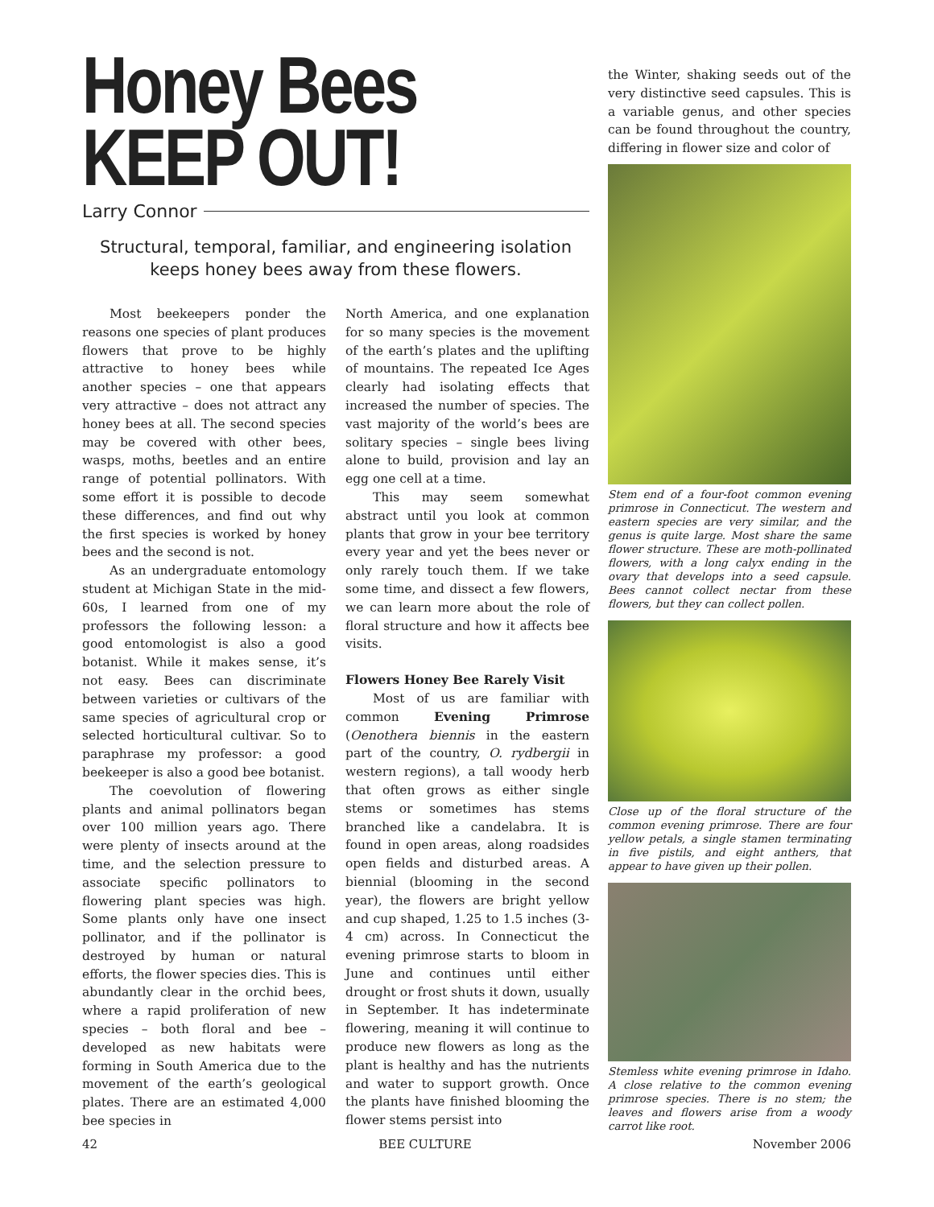Honey Bees
KEEP OUT!
Larry Connor
Structural, temporal, familiar, and engineering isolation keeps honey bees away from these flowers.
Most beekeepers ponder the reasons one species of plant produces flowers that prove to be highly attractive to honey bees while another species – one that appears very attractive – does not attract any honey bees at all. The second species may be covered with other bees, wasps, moths, beetles and an entire range of potential pollinators. With some effort it is possible to decode these differences, and find out why the first species is worked by honey bees and the second is not.
As an undergraduate entomology student at Michigan State in the mid-60s, I learned from one of my professors the following lesson: a good entomologist is also a good botanist. While it makes sense, it’s not easy. Bees can discriminate between varieties or cultivars of the same species of agricultural crop or selected horticultural cultivar. So to paraphrase my professor: a good beekeeper is also a good bee botanist.
The coevolution of flowering plants and animal pollinators began over 100 million years ago. There were plenty of insects around at the time, and the selection pressure to associate specific pollinators to flowering plant species was high. Some plants only have one insect pollinator, and if the pollinator is destroyed by human or natural efforts, the flower species dies. This is abundantly clear in the orchid bees, where a rapid proliferation of new species – both floral and bee – developed as new habitats were forming in South America due to the movement of the earth’s geological plates. There are an estimated 4,000 bee species in
North America, and one explanation for so many species is the movement of the earth’s plates and the uplifting of mountains. The repeated Ice Ages clearly had isolating effects that increased the number of species. The vast majority of the world’s bees are solitary species – single bees living alone to build, provision and lay an egg one cell at a time.
This may seem somewhat abstract until you look at common plants that grow in your bee territory every year and yet the bees never or only rarely touch them. If we take some time, and dissect a few flowers, we can learn more about the role of floral structure and how it affects bee visits.
Flowers Honey Bee Rarely Visit
Most of us are familiar with common Evening Primrose (Oenothera biennis in the eastern part of the country, O. rydbergii in western regions), a tall woody herb that often grows as either single stems or sometimes has stems branched like a candelabra. It is found in open areas, along roadsides open fields and disturbed areas. A biennial (blooming in the second year), the flowers are bright yellow and cup shaped, 1.25 to 1.5 inches (3-4 cm) across. In Connecticut the evening primrose starts to bloom in June and continues until either drought or frost shuts it down, usually in September. It has indeterminate flowering, meaning it will continue to produce new flowers as long as the plant is healthy and has the nutrients and water to support growth. Once the plants have finished blooming the flower stems persist into
the Winter, shaking seeds out of the very distinctive seed capsules. This is a variable genus, and other species can be found throughout the country, differing in flower size and color of
Stem end of a four-foot common evening primrose in Connecticut. The western and eastern species are very similar, and the genus is quite large. Most share the same flower structure. These are moth-pollinated flowers, with a long calyx ending in the ovary that develops into a seed capsule. Bees cannot collect nectar from these flowers, but they can collect pollen.
Close up of the floral structure of the common evening primrose. There are four yellow petals, a single stamen terminating in five pistils, and eight anthers, that appear to have given up their pollen.
Stemless white evening primrose in Idaho. A close relative to the common evening primrose species. There is no stem; the leaves and flowers arise from a woody carrot like root.
42 BEE CULTURE November 2006